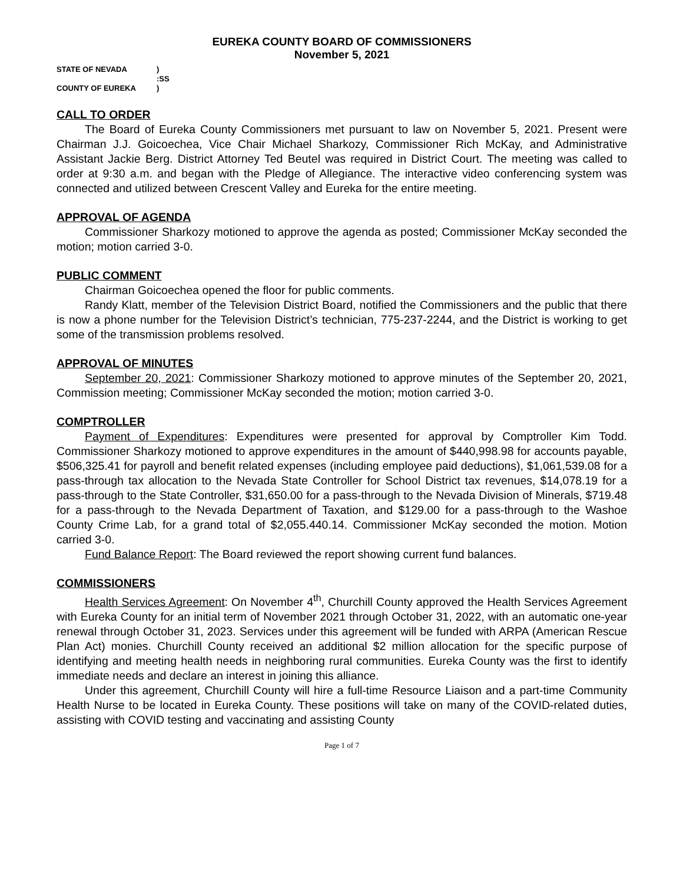EUREKA COUNTY BOARD OF COMMISSIONERS
November 5, 2021
| STATE OF NEVADA | ) |
| | :SS |
| COUNTY OF EUREKA | ) |
CALL TO ORDER
The Board of Eureka County Commissioners met pursuant to law on November 5, 2021. Present were Chairman J.J. Goicoechea, Vice Chair Michael Sharkozy, Commissioner Rich McKay, and Administrative Assistant Jackie Berg. District Attorney Ted Beutel was required in District Court. The meeting was called to order at 9:30 a.m. and began with the Pledge of Allegiance. The interactive video conferencing system was connected and utilized between Crescent Valley and Eureka for the entire meeting.
APPROVAL OF AGENDA
Commissioner Sharkozy motioned to approve the agenda as posted; Commissioner McKay seconded the motion; motion carried 3-0.
PUBLIC COMMENT
Chairman Goicoechea opened the floor for public comments.
Randy Klatt, member of the Television District Board, notified the Commissioners and the public that there is now a phone number for the Television District’s technician, 775-237-2244, and the District is working to get some of the transmission problems resolved.
APPROVAL OF MINUTES
September 20, 2021: Commissioner Sharkozy motioned to approve minutes of the September 20, 2021, Commission meeting; Commissioner McKay seconded the motion; motion carried 3-0.
COMPTROLLER
Payment of Expenditures: Expenditures were presented for approval by Comptroller Kim Todd. Commissioner Sharkozy motioned to approve expenditures in the amount of $440,998.98 for accounts payable, $506,325.41 for payroll and benefit related expenses (including employee paid deductions), $1,061,539.08 for a pass-through tax allocation to the Nevada State Controller for School District tax revenues, $14,078.19 for a pass-through to the State Controller, $31,650.00 for a pass-through to the Nevada Division of Minerals, $719.48 for a pass-through to the Nevada Department of Taxation, and $129.00 for a pass-through to the Washoe County Crime Lab, for a grand total of $2,055.440.14. Commissioner McKay seconded the motion. Motion carried 3-0.
Fund Balance Report: The Board reviewed the report showing current fund balances.
COMMISSIONERS
Health Services Agreement: On November 4<sup>th</sup>, Churchill County approved the Health Services Agreement with Eureka County for an initial term of November 2021 through October 31, 2022, with an automatic one-year renewal through October 31, 2023. Services under this agreement will be funded with ARPA (American Rescue Plan Act) monies. Churchill County received an additional $2 million allocation for the specific purpose of identifying and meeting health needs in neighboring rural communities. Eureka County was the first to identify immediate needs and declare an interest in joining this alliance.
Under this agreement, Churchill County will hire a full-time Resource Liaison and a part-time Community Health Nurse to be located in Eureka County. These positions will take on many of the COVID-related duties, assisting with COVID testing and vaccinating and assisting County
Page 1 of 7